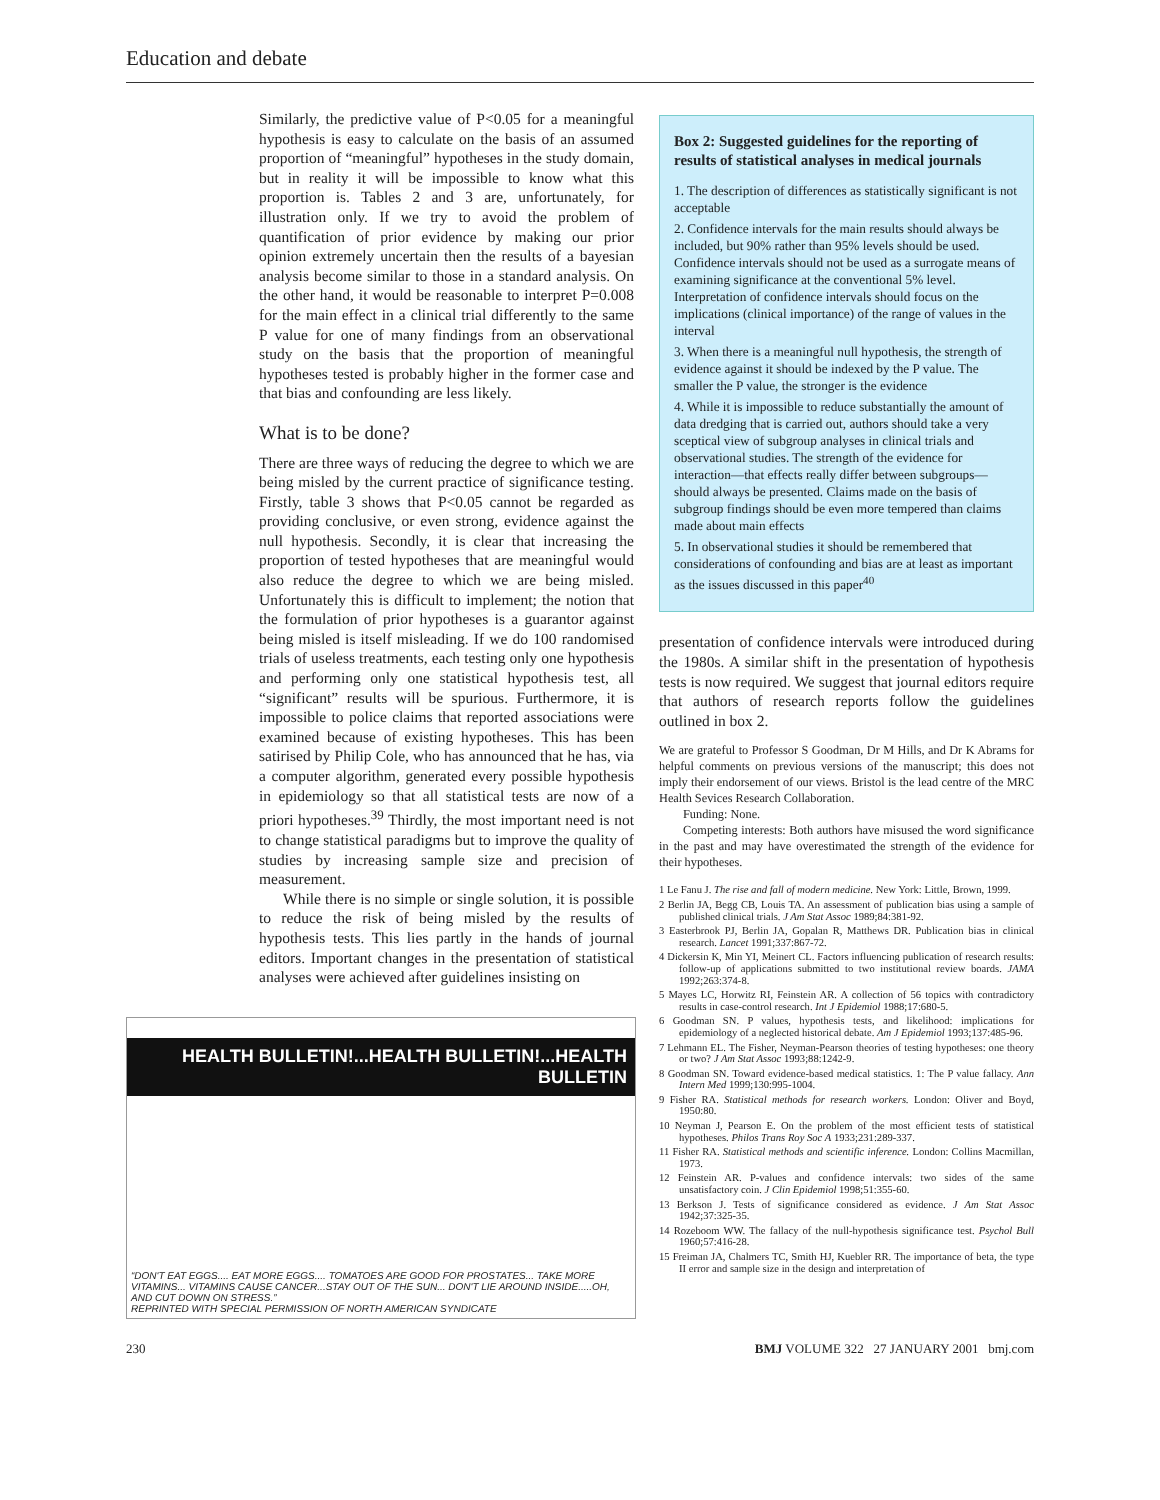Education and debate
Similarly, the predictive value of P<0.05 for a meaningful hypothesis is easy to calculate on the basis of an assumed proportion of “meaningful” hypotheses in the study domain, but in reality it will be impossible to know what this proportion is. Tables 2 and 3 are, unfortunately, for illustration only. If we try to avoid the problem of quantification of prior evidence by making our prior opinion extremely uncertain then the results of a bayesian analysis become similar to those in a standard analysis. On the other hand, it would be reasonable to interpret P=0.008 for the main effect in a clinical trial differently to the same P value for one of many findings from an observational study on the basis that the proportion of meaningful hypotheses tested is probably higher in the former case and that bias and confounding are less likely.
What is to be done?
There are three ways of reducing the degree to which we are being misled by the current practice of significance testing. Firstly, table 3 shows that P<0.05 cannot be regarded as providing conclusive, or even strong, evidence against the null hypothesis. Secondly, it is clear that increasing the proportion of tested hypotheses that are meaningful would also reduce the degree to which we are being misled. Unfortunately this is difficult to implement; the notion that the formulation of prior hypotheses is a guarantor against being misled is itself misleading. If we do 100 randomised trials of useless treatments, each testing only one hypothesis and performing only one statistical hypothesis test, all “significant” results will be spurious. Furthermore, it is impossible to police claims that reported associations were examined because of existing hypotheses. This has been satirised by Philip Cole, who has announced that he has, via a computer algorithm, generated every possible hypothesis in epidemiology so that all statistical tests are now of a priori hypotheses.<sup>39</sup> Thirdly, the most important need is not to change statistical paradigms but to improve the quality of studies by increasing sample size and precision of measurement.
While there is no simple or single solution, it is possible to reduce the risk of being misled by the results of hypothesis tests. This lies partly in the hands of journal editors. Important changes in the presentation of statistical analyses were achieved after guidelines insisting on
HEALTH BULLETIN!...HEALTH BULLETIN!...HEALTH BULLETIN
“DON'T EAT EGGS.... EAT MORE EGGS.... TOMATOES ARE GOOD FOR PROSTATES... TAKE MORE VITAMINS... VITAMINS CAUSE CANCER...STAY OUT OF THE SUN... DON'T LIE AROUND INSIDE.....OH, AND CUT DOWN ON STRESS.”
REPRINTED WITH SPECIAL PERMISSION OF NORTH AMERICAN SYNDICATE
Box 2: Suggested guidelines for the reporting of results of statistical analyses in medical journals
1. The description of differences as statistically significant is not acceptable
2. Confidence intervals for the main results should always be included, but 90% rather than 95% levels should be used. Confidence intervals should not be used as a surrogate means of examining significance at the conventional 5% level. Interpretation of confidence intervals should focus on the implications (clinical importance) of the range of values in the interval
3. When there is a meaningful null hypothesis, the strength of evidence against it should be indexed by the P value. The smaller the P value, the stronger is the evidence
4. While it is impossible to reduce substantially the amount of data dredging that is carried out, authors should take a very sceptical view of subgroup analyses in clinical trials and observational studies. The strength of the evidence for interaction—that effects really differ between subgroups—should always be presented. Claims made on the basis of subgroup findings should be even more tempered than claims made about main effects
5. In observational studies it should be remembered that considerations of confounding and bias are at least as important as the issues discussed in this paper<sup>40</sup>
presentation of confidence intervals were introduced during the 1980s. A similar shift in the presentation of hypothesis tests is now required. We suggest that journal editors require that authors of research reports follow the guidelines outlined in box 2.
We are grateful to Professor S Goodman, Dr M Hills, and Dr K Abrams for helpful comments on previous versions of the manuscript; this does not imply their endorsement of our views. Bristol is the lead centre of the MRC Health Sevices Research Collaboration.
Funding: None.
Competing interests: Both authors have misused the word significance in the past and may have overestimated the strength of the evidence for their hypotheses.
1 Le Fanu J. The rise and fall of modern medicine. New York: Little, Brown, 1999.
2 Berlin JA, Begg CB, Louis TA. An assessment of publication bias using a sample of published clinical trials. J Am Stat Assoc 1989;84:381-92.
3 Easterbrook PJ, Berlin JA, Gopalan R, Matthews DR. Publication bias in clinical research. Lancet 1991;337:867-72.
4 Dickersin K, Min YI, Meinert CL. Factors influencing publication of research results: follow-up of applications submitted to two institutional review boards. JAMA 1992;263:374-8.
5 Mayes LC, Horwitz RI, Feinstein AR. A collection of 56 topics with contradictory results in case-control research. Int J Epidemiol 1988;17:680-5.
6 Goodman SN. P values, hypothesis tests, and likelihood: implications for epidemiology of a neglected historical debate. Am J Epidemiol 1993;137:485-96.
7 Lehmann EL. The Fisher, Neyman-Pearson theories of testing hypotheses: one theory or two? J Am Stat Assoc 1993;88:1242-9.
8 Goodman SN. Toward evidence-based medical statistics. 1: The P value fallacy. Ann Intern Med 1999;130:995-1004.
9 Fisher RA. Statistical methods for research workers. London: Oliver and Boyd, 1950:80.
10 Neyman J, Pearson E. On the problem of the most efficient tests of statistical hypotheses. Philos Trans Roy Soc A 1933;231:289-337.
11 Fisher RA. Statistical methods and scientific inference. London: Collins Macmillan, 1973.
12 Feinstein AR. P-values and confidence intervals: two sides of the same unsatisfactory coin. J Clin Epidemiol 1998;51:355-60.
13 Berkson J. Tests of significance considered as evidence. J Am Stat Assoc 1942;37:325-35.
14 Rozeboom WW. The fallacy of the null-hypothesis significance test. Psychol Bull 1960;57:416-28.
15 Freiman JA, Chalmers TC, Smith HJ, Kuebler RR. The importance of beta, the type II error and sample size in the design and interpretation of
230 BMJ VOLUME 322 27 JANUARY 2001 bmj.com